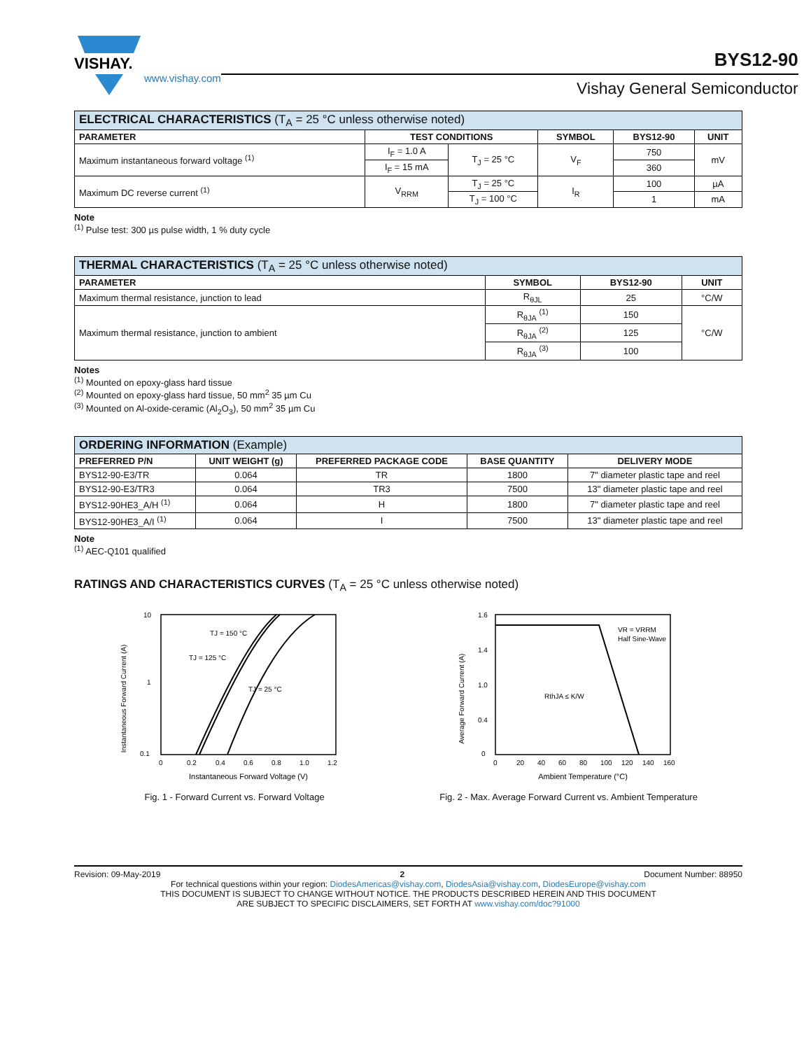VISHAY.
www.vishay.com
BYS12-90
Vishay General Semiconductor
| ELECTRICAL CHARACTERISTICS (T<sub>A</sub> = 25 °C unless otherwise noted) | | | | | |
| PARAMETER | TEST CONDITIONS | | SYMBOL | BYS12-90 | UNIT |
| Maximum instantaneous forward voltage <sup>(1)</sup> | I<sub>F</sub> = 1.0 A | T<sub>J</sub> = 25 °C | V<sub>F</sub> | 750 | mV |
| | I<sub>F</sub> = 15 mA | | | 360 | |
| Maximum DC reverse current <sup>(1)</sup> | V<sub>RRM</sub> | T<sub>J</sub> = 25 °C | I<sub>R</sub> | 100 | µA |
| | | T<sub>J</sub> = 100 °C | | 1 | mA |
Note
<sup>(1)</sup> Pulse test: 300 µs pulse width, 1 % duty cycle
| THERMAL CHARACTERISTICS (T<sub>A</sub> = 25 °C unless otherwise noted) | | | |
| PARAMETER | SYMBOL | BYS12-90 | UNIT |
| Maximum thermal resistance, junction to lead | R<sub>θJL</sub> | 25 | °C/W |
| Maximum thermal resistance, junction to ambient | R<sub>θJA</sub> <sup>(1)</sup> | 150 | °C/W |
| | R<sub>θJA</sub> <sup>(2)</sup> | 125 | |
| | R<sub>θJA</sub> <sup>(3)</sup> | 100 | |
Notes
<sup>(1)</sup> Mounted on epoxy-glass hard tissue
<sup>(2)</sup> Mounted on epoxy-glass hard tissue, 50 mm<sup>2</sup> 35 µm Cu
<sup>(3)</sup> Mounted on Al-oxide-ceramic (Al<sub>2</sub>O<sub>3</sub>), 50 mm<sup>2</sup> 35 µm Cu
| ORDERING INFORMATION (Example) | | | | |
| PREFERRED P/N | UNIT WEIGHT (g) | PREFERRED PACKAGE CODE | BASE QUANTITY | DELIVERY MODE |
| BYS12-90-E3/TR | 0.064 | TR | 1800 | 7" diameter plastic tape and reel |
| BYS12-90-E3/TR3 | 0.064 | TR3 | 7500 | 13" diameter plastic tape and reel |
| BYS12-90HE3_A/H <sup>(1)</sup> | 0.064 | H | 1800 | 7" diameter plastic tape and reel |
| BYS12-90HE3_A/I <sup>(1)</sup> | 0.064 | I | 7500 | 13" diameter plastic tape and reel |
Note
<sup>(1)</sup> AEC-Q101 qualified
RATINGS AND CHARACTERISTICS CURVES (T<sub>A</sub> = 25 °C unless otherwise noted)
Instantaneous Forward Current (A)
10
1
0.1
TJ = 150 °C
TJ = 125 °C
TJ = 25 °C
0
0.2
0.4
0.6
0.8
1.0
1.2
Instantaneous Forward Voltage (V)
Fig. 1 - Forward Current vs. Forward Voltage
Average Forward Current (A)
1.6
1.4
1.0
0.4
0
VR = VRRM
Half Sine-Wave
RthJA ≤ K/W
0
20
40
60
80
100
120
140
160
Ambient Temperature (°C)
Fig. 2 - Max. Average Forward Current vs. Ambient Temperature
Revision: 09-May-2019 2 Document Number: 88950
For technical questions within your region: DiodesAmericas@vishay.com, DiodesAsia@vishay.com, DiodesEurope@vishay.com
THIS DOCUMENT IS SUBJECT TO CHANGE WITHOUT NOTICE. THE PRODUCTS DESCRIBED HEREIN AND THIS DOCUMENT
ARE SUBJECT TO SPECIFIC DISCLAIMERS, SET FORTH AT www.vishay.com/doc?91000